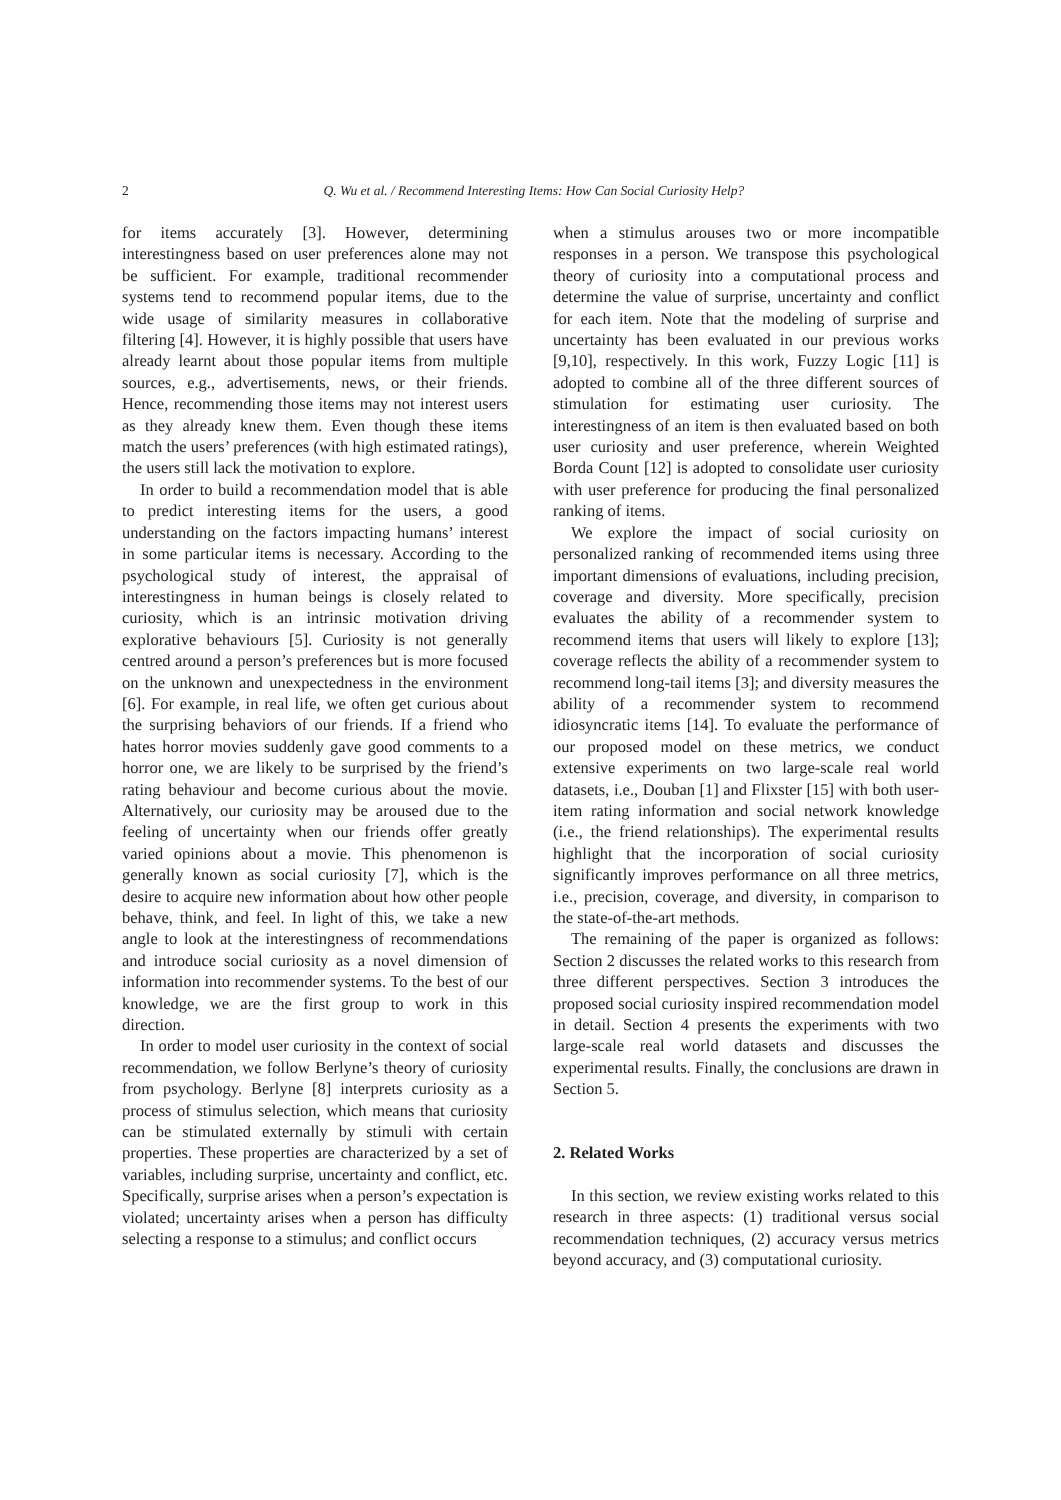2
Q. Wu et al. / Recommend Interesting Items: How Can Social Curiosity Help?
for items accurately [3]. However, determining interestingness based on user preferences alone may not be sufficient. For example, traditional recommender systems tend to recommend popular items, due to the wide usage of similarity measures in collaborative filtering [4]. However, it is highly possible that users have already learnt about those popular items from multiple sources, e.g., advertisements, news, or their friends. Hence, recommending those items may not interest users as they already knew them. Even though these items match the users’ preferences (with high estimated ratings), the users still lack the motivation to explore.
In order to build a recommendation model that is able to predict interesting items for the users, a good understanding on the factors impacting humans’ interest in some particular items is necessary. According to the psychological study of interest, the appraisal of interestingness in human beings is closely related to curiosity, which is an intrinsic motivation driving explorative behaviours [5]. Curiosity is not generally centred around a person’s preferences but is more focused on the unknown and unexpectedness in the environment [6]. For example, in real life, we often get curious about the surprising behaviors of our friends. If a friend who hates horror movies suddenly gave good comments to a horror one, we are likely to be surprised by the friend’s rating behaviour and become curious about the movie. Alternatively, our curiosity may be aroused due to the feeling of uncertainty when our friends offer greatly varied opinions about a movie. This phenomenon is generally known as social curiosity [7], which is the desire to acquire new information about how other people behave, think, and feel. In light of this, we take a new angle to look at the interestingness of recommendations and introduce social curiosity as a novel dimension of information into recommender systems. To the best of our knowledge, we are the first group to work in this direction.
In order to model user curiosity in the context of social recommendation, we follow Berlyne’s theory of curiosity from psychology. Berlyne [8] interprets curiosity as a process of stimulus selection, which means that curiosity can be stimulated externally by stimuli with certain properties. These properties are characterized by a set of variables, including surprise, uncertainty and conflict, etc. Specifically, surprise arises when a person’s expectation is violated; uncertainty arises when a person has difficulty selecting a response to a stimulus; and conflict occurs
when a stimulus arouses two or more incompatible responses in a person. We transpose this psychological theory of curiosity into a computational process and determine the value of surprise, uncertainty and conflict for each item. Note that the modeling of surprise and uncertainty has been evaluated in our previous works [9,10], respectively. In this work, Fuzzy Logic [11] is adopted to combine all of the three different sources of stimulation for estimating user curiosity. The interestingness of an item is then evaluated based on both user curiosity and user preference, wherein Weighted Borda Count [12] is adopted to consolidate user curiosity with user preference for producing the final personalized ranking of items.
We explore the impact of social curiosity on personalized ranking of recommended items using three important dimensions of evaluations, including precision, coverage and diversity. More specifically, precision evaluates the ability of a recommender system to recommend items that users will likely to explore [13]; coverage reflects the ability of a recommender system to recommend long-tail items [3]; and diversity measures the ability of a recommender system to recommend idiosyncratic items [14]. To evaluate the performance of our proposed model on these metrics, we conduct extensive experiments on two large-scale real world datasets, i.e., Douban [1] and Flixster [15] with both user-item rating information and social network knowledge (i.e., the friend relationships). The experimental results highlight that the incorporation of social curiosity significantly improves performance on all three metrics, i.e., precision, coverage, and diversity, in comparison to the state-of-the-art methods.
The remaining of the paper is organized as follows: Section 2 discusses the related works to this research from three different perspectives. Section 3 introduces the proposed social curiosity inspired recommendation model in detail. Section 4 presents the experiments with two large-scale real world datasets and discusses the experimental results. Finally, the conclusions are drawn in Section 5.
2. Related Works
In this section, we review existing works related to this research in three aspects: (1) traditional versus social recommendation techniques, (2) accuracy versus metrics beyond accuracy, and (3) computational curiosity.